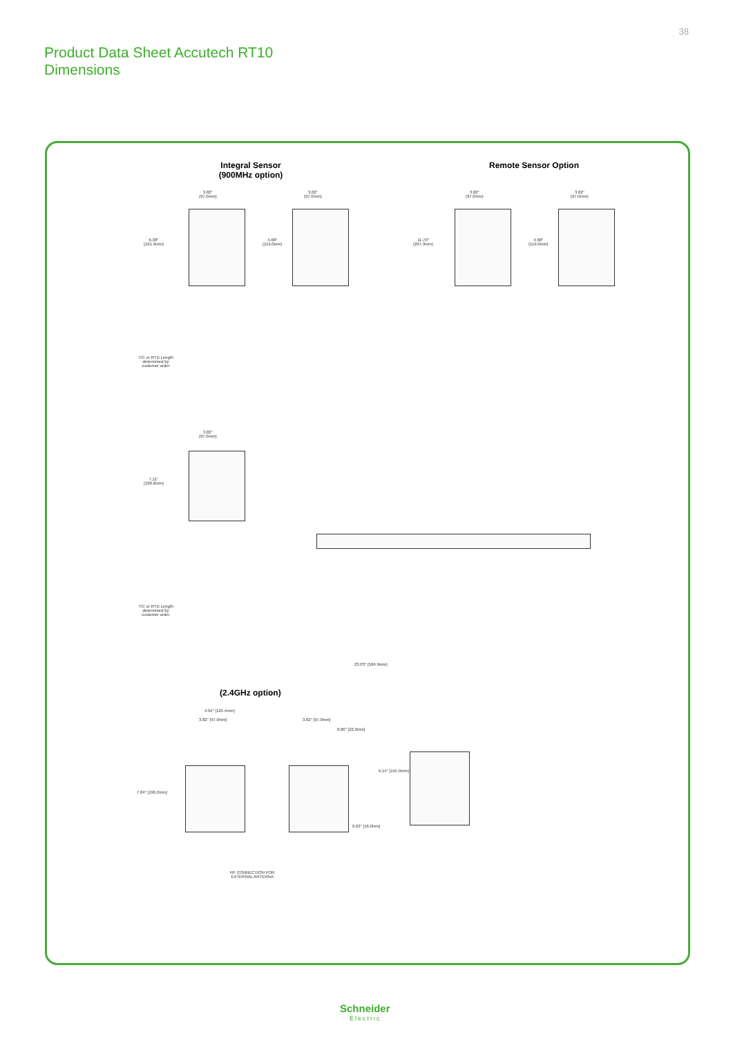38
Product Data Sheet Accutech RT10
Dimensions
Integral Sensor
(900MHz option)
Remote Sensor Option
3.82"
(97.0mm)
3.82"
(97.0mm)
3.82"
(97.0mm)
3.82"
(97.0mm)
6.38"
(161.9mm)
4.68"
(119.0mm)
11.70"
(297.3mm)
4.68"
(119.0mm)
T/C or RTD Length determined by customer order
3.82"
(97.0mm)
7.11"
(180.6mm)
T/C or RTD Length determined by customer order
23.03" (584.9mm)
(2.4GHz option)
4.94" [125.4mm]
3.82" [97.0mm] 3.82" [97.0mm]
0.86" [22.0mm]
6.14" [155.9mm]
7.84" [199.2mm]
0.63" [16.0mm]
RF CONNECTION FOR
EXTERNAL ANTENNA
Schneider
Electric